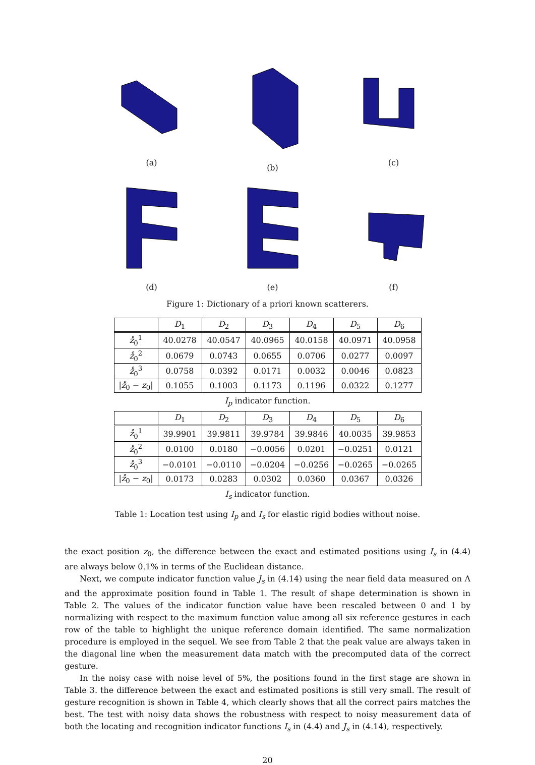(a) (b) (c)
(d) (e) (f)
Figure 1: Dictionary of a priori known scatterers.
| | D<sub>1</sub> | D<sub>2</sub> | D<sub>3</sub> | D<sub>4</sub> | D<sub>5</sub> | D<sub>6</sub> |
| --- | --- | --- | --- | --- | --- | --- |
| z̊<sub>0</sub><sup>1</sup> | 40.0278 | 40.0547 | 40.0965 | 40.0158 | 40.0971 | 40.0958 |
| z̊<sub>0</sub><sup>2</sup> | 0.0679 | 0.0743 | 0.0655 | 0.0706 | 0.0277 | 0.0097 |
| z̊<sub>0</sub><sup>3</sup> | 0.0758 | 0.0392 | 0.0171 | 0.0032 | 0.0046 | 0.0823 |
| / z̊<sub>0</sub> − z<sub>0</sub>/ | 0.1055 | 0.1003 | 0.1173 | 0.1196 | 0.0322 | 0.1277 |
I<sub>p</sub> indicator function.
| | D<sub>1</sub> | D<sub>2</sub> | D<sub>3</sub> | D<sub>4</sub> | D<sub>5</sub> | D<sub>6</sub> |
| --- | --- | --- | --- | --- | --- | --- |
| z̊<sub>0</sub><sup>1</sup> | 39.9901 | 39.9811 | 39.9784 | 39.9846 | 40.0035 | 39.9853 |
| z̊<sub>0</sub><sup>2</sup> | 0.0100 | 0.0180 | −0.0056 | 0.0201 | −0.0251 | 0.0121 |
| z̊<sub>0</sub><sup>3</sup> | −0.0101 | −0.0110 | −0.0204 | −0.0256 | −0.0265 | −0.0265 |
| / z̊<sub>0</sub> − z<sub>0</sub>/ | 0.0173 | 0.0283 | 0.0302 | 0.0360 | 0.0367 | 0.0326 |
I<sub>s</sub> indicator function.
Table 1: Location test using I<sub>p</sub> and I<sub>s</sub> for elastic rigid bodies without noise.
the exact position z<sub>0</sub>, the difference between the exact and estimated positions using I<sub>s</sub> in (4.4) are always below 0.1% in terms of the Euclidean distance.
Next, we compute indicator function value J<sub>s</sub> in (4.14) using the near field data measured on Λ and the approximate position found in Table 1. The result of shape determination is shown in Table 2. The values of the indicator function value have been rescaled between 0 and 1 by normalizing with respect to the maximum function value among all six reference gestures in each row of the table to highlight the unique reference domain identified. The same normalization procedure is employed in the sequel. We see from Table 2 that the peak value are always taken in the diagonal line when the measurement data match with the precomputed data of the correct gesture.
In the noisy case with noise level of 5%, the positions found in the first stage are shown in Table 3. the difference between the exact and estimated positions is still very small. The result of gesture recognition is shown in Table 4, which clearly shows that all the correct pairs matches the best. The test with noisy data shows the robustness with respect to noisy measurement data of both the locating and recognition indicator functions I<sub>s</sub> in (4.4) and J<sub>s</sub> in (4.14), respectively.
20